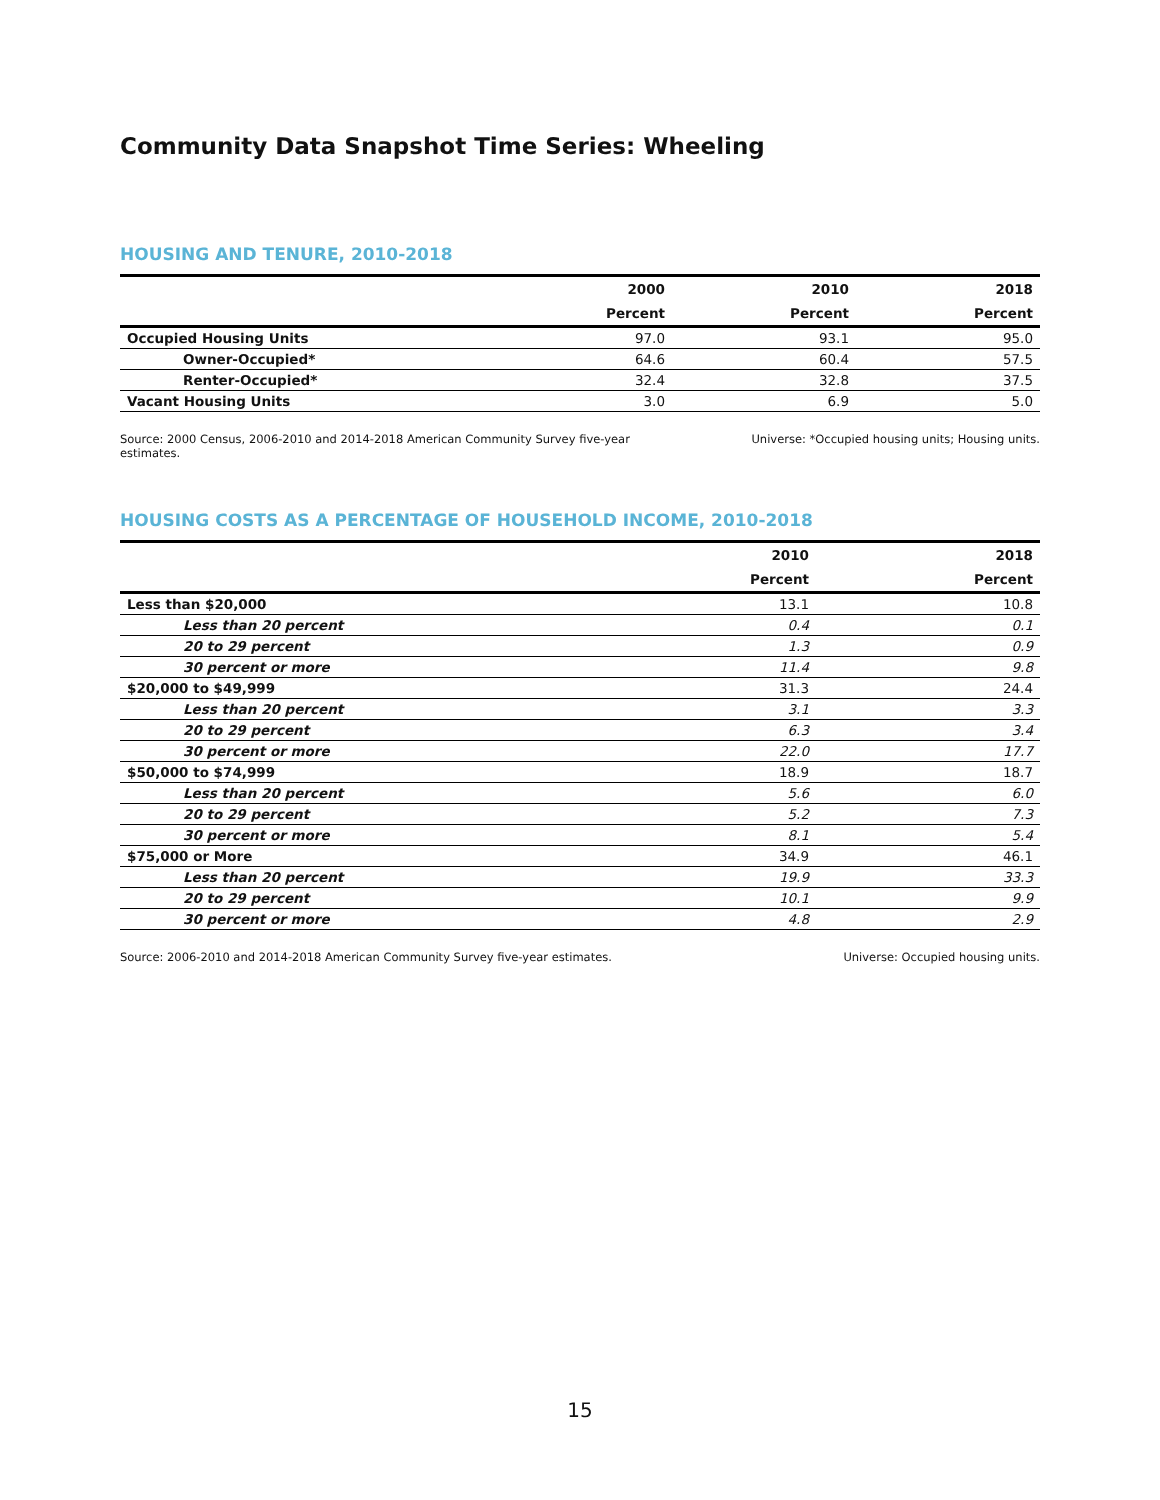Community Data Snapshot Time Series: Wheeling
HOUSING AND TENURE, 2010-2018
| | 2000 | 2010 | 2018 |
| --- | --- | --- | --- |
| | Percent | Percent | Percent |
| Occupied Housing Units | 97.0 | 93.1 | 95.0 |
| Owner-Occupied* | 64.6 | 60.4 | 57.5 |
| Renter-Occupied* | 32.4 | 32.8 | 37.5 |
| Vacant Housing Units | 3.0 | 6.9 | 5.0 |
Source: 2000 Census, 2006-2010 and 2014-2018 American Community Survey five-year estimates.
Universe: *Occupied housing units; Housing units.
HOUSING COSTS AS A PERCENTAGE OF HOUSEHOLD INCOME, 2010-2018
| | 2010 | 2018 |
| --- | --- | --- |
| | Percent | Percent |
| Less than $20,000 | 13.1 | 10.8 |
| Less than 20 percent | 0.4 | 0.1 |
| 20 to 29 percent | 1.3 | 0.9 |
| 30 percent or more | 11.4 | 9.8 |
| $20,000 to $49,999 | 31.3 | 24.4 |
| Less than 20 percent | 3.1 | 3.3 |
| 20 to 29 percent | 6.3 | 3.4 |
| 30 percent or more | 22.0 | 17.7 |
| $50,000 to $74,999 | 18.9 | 18.7 |
| Less than 20 percent | 5.6 | 6.0 |
| 20 to 29 percent | 5.2 | 7.3 |
| 30 percent or more | 8.1 | 5.4 |
| $75,000 or More | 34.9 | 46.1 |
| Less than 20 percent | 19.9 | 33.3 |
| 20 to 29 percent | 10.1 | 9.9 |
| 30 percent or more | 4.8 | 2.9 |
Source: 2006-2010 and 2014-2018 American Community Survey five-year estimates.
Universe: Occupied housing units.
15